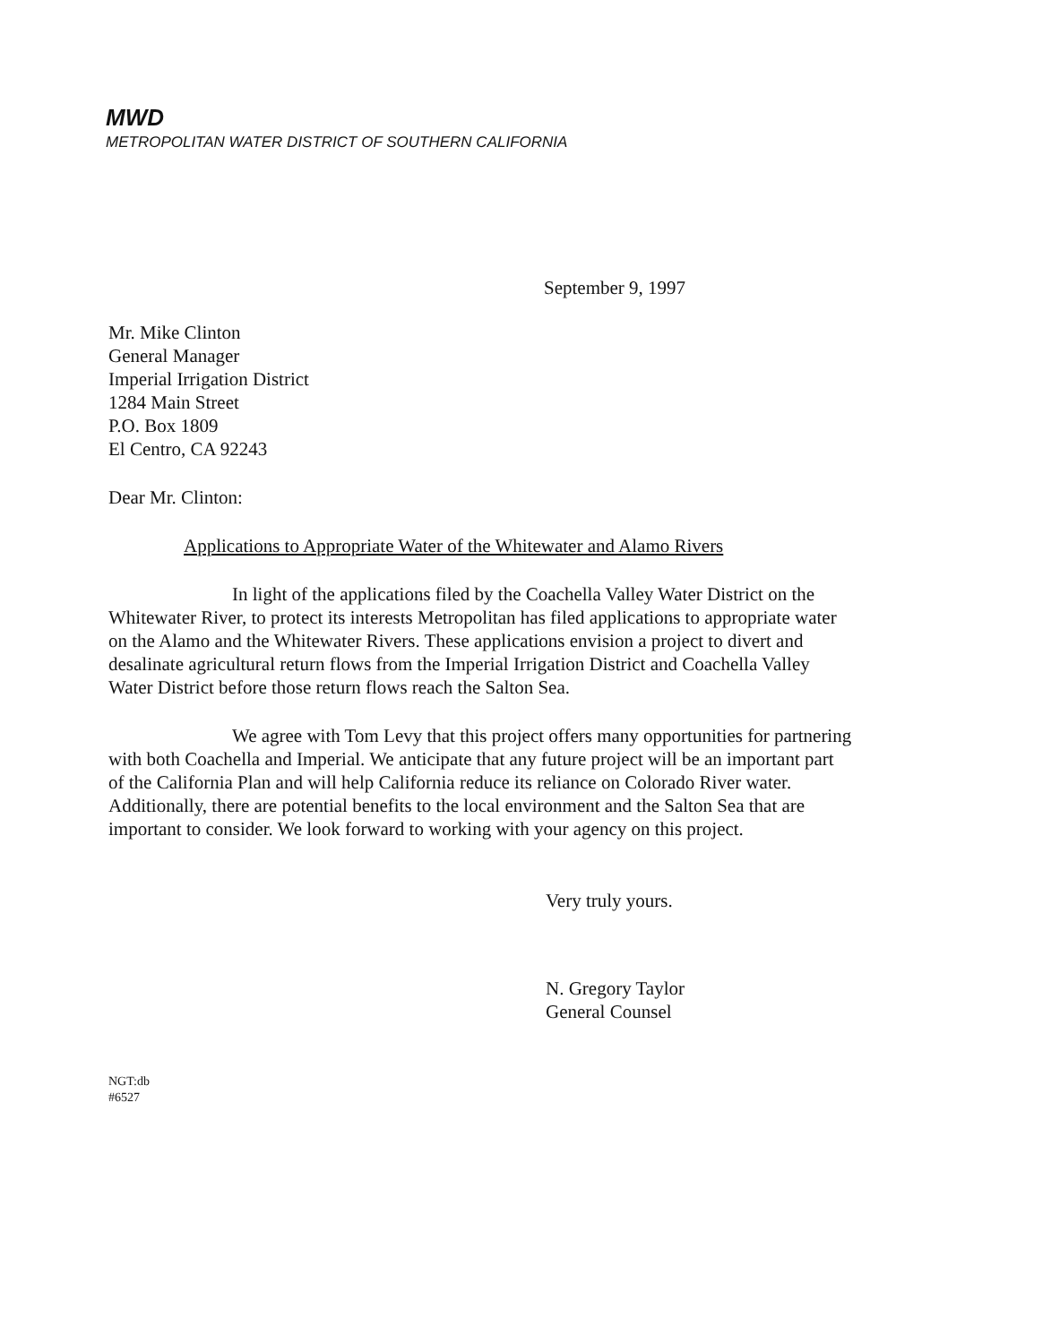MWD
METROPOLITAN WATER DISTRICT OF SOUTHERN CALIFORNIA
September 9, 1997
Mr. Mike Clinton
General Manager
Imperial Irrigation District
1284 Main Street
P.O. Box 1809
El Centro, CA 92243
Dear Mr. Clinton:
Applications to Appropriate Water of the Whitewater and Alamo Rivers
In light of the applications filed by the Coachella Valley Water District on the Whitewater River, to protect its interests Metropolitan has filed applications to appropriate water on the Alamo and the Whitewater Rivers. These applications envision a project to divert and desalinate agricultural return flows from the Imperial Irrigation District and Coachella Valley Water District before those return flows reach the Salton Sea.
We agree with Tom Levy that this project offers many opportunities for partnering with both Coachella and Imperial. We anticipate that any future project will be an important part of the California Plan and will help California reduce its reliance on Colorado River water. Additionally, there are potential benefits to the local environment and the Salton Sea that are important to consider. We look forward to working with your agency on this project.
Very truly yours.
N. Gregory Taylor
General Counsel
NGT:db
#6527